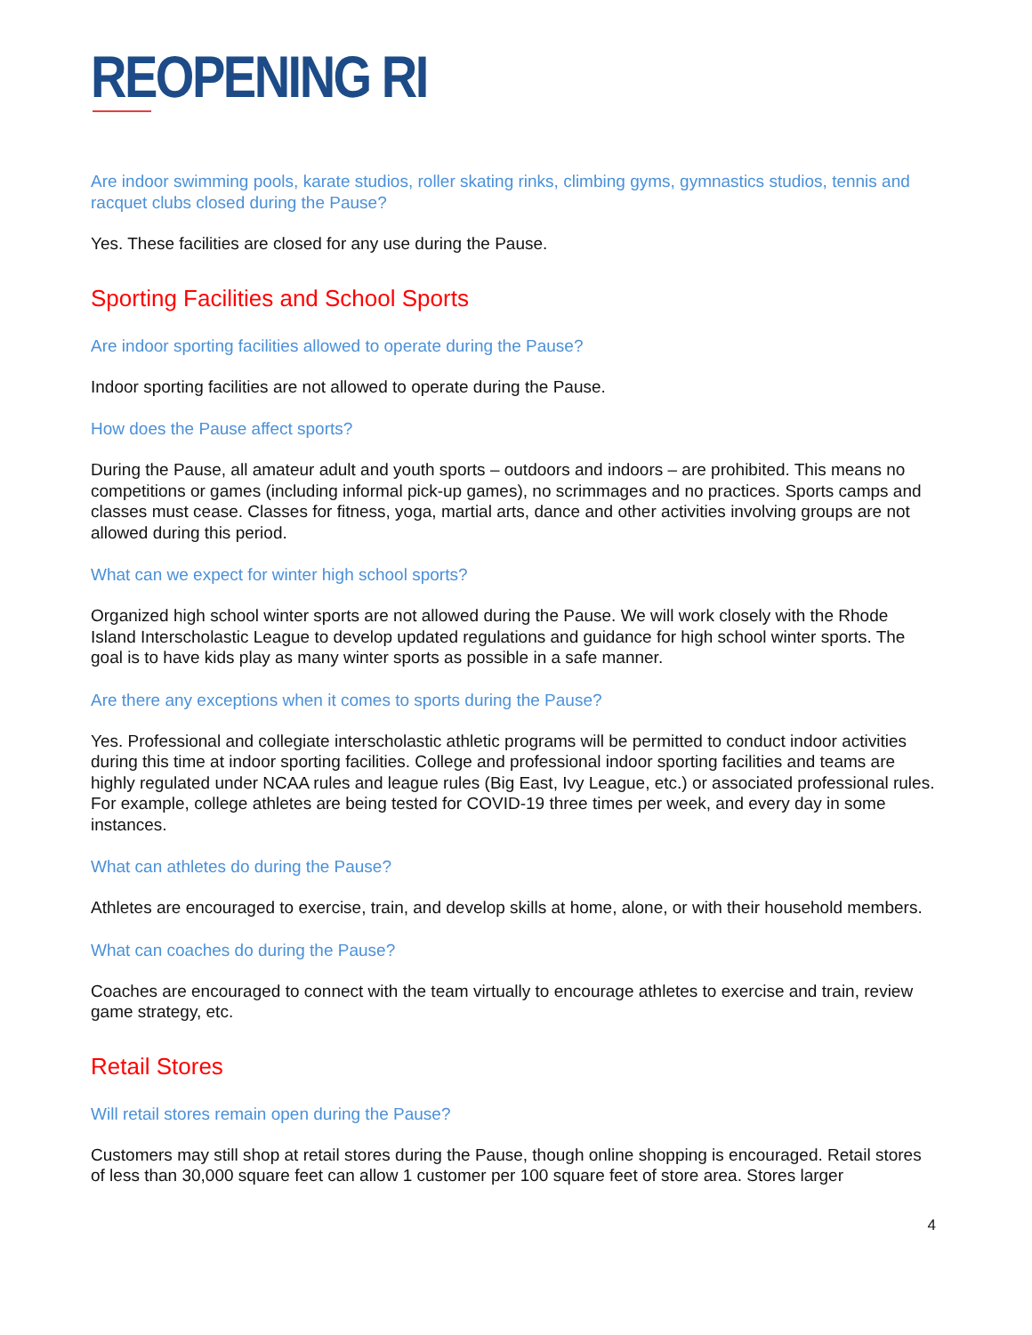REOPENING RI
Are indoor swimming pools, karate studios, roller skating rinks, climbing gyms, gymnastics studios, tennis and racquet clubs closed during the Pause?
Yes. These facilities are closed for any use during the Pause.
Sporting Facilities and School Sports
Are indoor sporting facilities allowed to operate during the Pause?
Indoor sporting facilities are not allowed to operate during the Pause.
How does the Pause affect sports?
During the Pause, all amateur adult and youth sports – outdoors and indoors – are prohibited. This means no competitions or games (including informal pick-up games), no scrimmages and no practices. Sports camps and classes must cease. Classes for fitness, yoga, martial arts, dance and other activities involving groups are not allowed during this period.
What can we expect for winter high school sports?
Organized high school winter sports are not allowed during the Pause. We will work closely with the Rhode Island Interscholastic League to develop updated regulations and guidance for high school winter sports. The goal is to have kids play as many winter sports as possible in a safe manner.
Are there any exceptions when it comes to sports during the Pause?
Yes. Professional and collegiate interscholastic athletic programs will be permitted to conduct indoor activities during this time at indoor sporting facilities. College and professional indoor sporting facilities and teams are highly regulated under NCAA rules and league rules (Big East, Ivy League, etc.) or associated professional rules. For example, college athletes are being tested for COVID-19 three times per week, and every day in some instances.
What can athletes do during the Pause?
Athletes are encouraged to exercise, train, and develop skills at home, alone, or with their household members.
What can coaches do during the Pause?
Coaches are encouraged to connect with the team virtually to encourage athletes to exercise and train, review game strategy, etc.
Retail Stores
Will retail stores remain open during the Pause?
Customers may still shop at retail stores during the Pause, though online shopping is encouraged. Retail stores of less than 30,000 square feet can allow 1 customer per 100 square feet of store area. Stores larger
4